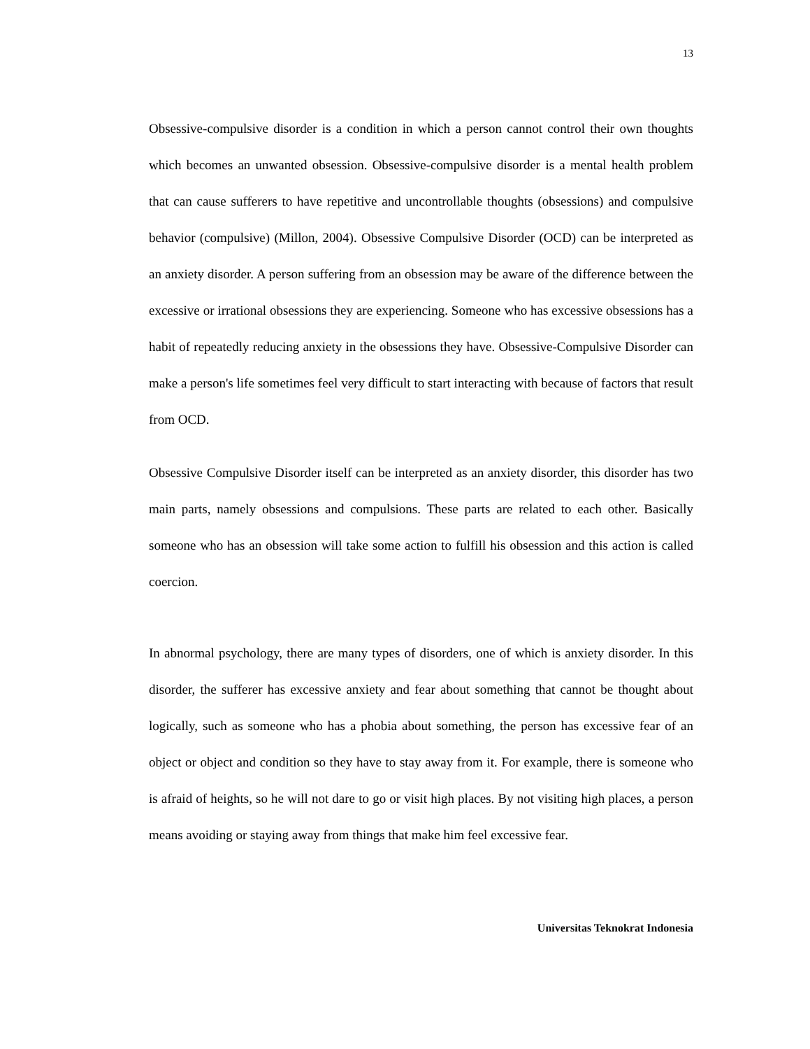13
Obsessive-compulsive disorder is a condition in which a person cannot control their own thoughts which becomes an unwanted obsession. Obsessive-compulsive disorder is a mental health problem that can cause sufferers to have repetitive and uncontrollable thoughts (obsessions) and compulsive behavior (compulsive) (Millon, 2004). Obsessive Compulsive Disorder (OCD) can be interpreted as an anxiety disorder. A person suffering from an obsession may be aware of the difference between the excessive or irrational obsessions they are experiencing. Someone who has excessive obsessions has a habit of repeatedly reducing anxiety in the obsessions they have. Obsessive-Compulsive Disorder can make a person's life sometimes feel very difficult to start interacting with because of factors that result from OCD.
Obsessive Compulsive Disorder itself can be interpreted as an anxiety disorder, this disorder has two main parts, namely obsessions and compulsions. These parts are related to each other. Basically someone who has an obsession will take some action to fulfill his obsession and this action is called coercion.
In abnormal psychology, there are many types of disorders, one of which is anxiety disorder. In this disorder, the sufferer has excessive anxiety and fear about something that cannot be thought about logically, such as someone who has a phobia about something, the person has excessive fear of an object or object and condition so they have to stay away from it. For example, there is someone who is afraid of heights, so he will not dare to go or visit high places. By not visiting high places, a person means avoiding or staying away from things that make him feel excessive fear.
Universitas Teknokrat Indonesia